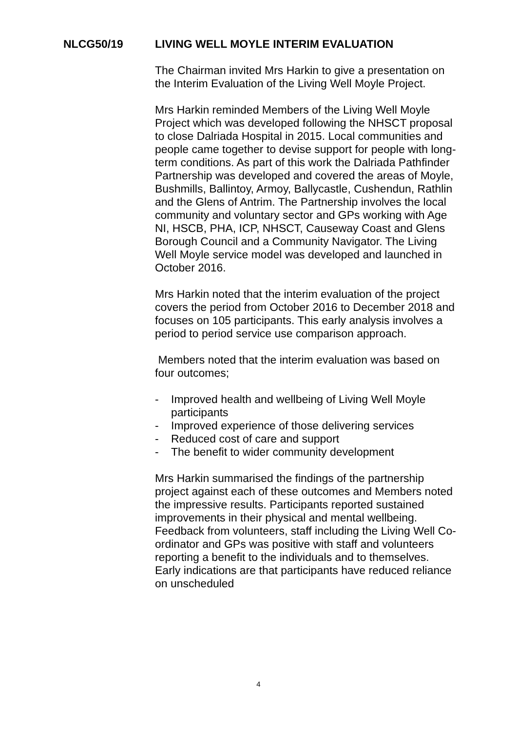NLCG50/19 LIVING WELL MOYLE INTERIM EVALUATION
The Chairman invited Mrs Harkin to give a presentation on the Interim Evaluation of the Living Well Moyle Project.
Mrs Harkin reminded Members of the Living Well Moyle Project which was developed following the NHSCT proposal to close Dalriada Hospital in 2015. Local communities and people came together to devise support for people with long-term conditions. As part of this work the Dalriada Pathfinder Partnership was developed and covered the areas of Moyle, Bushmills, Ballintoy, Armoy, Ballycastle, Cushendun, Rathlin and the Glens of Antrim. The Partnership involves the local community and voluntary sector and GPs working with Age NI, HSCB, PHA, ICP, NHSCT, Causeway Coast and Glens Borough Council and a Community Navigator. The Living Well Moyle service model was developed and launched in October 2016.
Mrs Harkin noted that the interim evaluation of the project covers the period from October 2016 to December 2018 and focuses on 105 participants. This early analysis involves a period to period service use comparison approach.
Members noted that the interim evaluation was based on four outcomes;
- Improved health and wellbeing of Living Well Moyle participants
- Improved experience of those delivering services
- Reduced cost of care and support
- The benefit to wider community development
Mrs Harkin summarised the findings of the partnership project against each of these outcomes and Members noted the impressive results. Participants reported sustained improvements in their physical and mental wellbeing. Feedback from volunteers, staff including the Living Well Co-ordinator and GPs was positive with staff and volunteers reporting a benefit to the individuals and to themselves. Early indications are that participants have reduced reliance on unscheduled
4